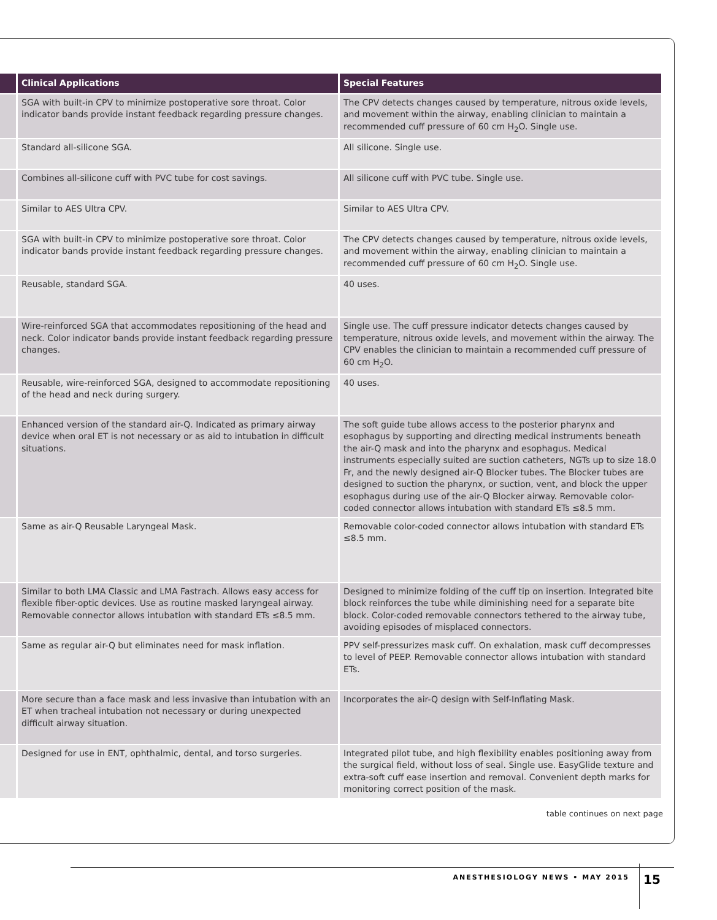| | Clinical Applications | Special Features |
| --- | --- | --- |
| | SGA with built-in CPV to minimize postoperative sore throat. Color indicator bands provide instant feedback regarding pressure changes. | The CPV detects changes caused by temperature, nitrous oxide levels, and movement within the airway, enabling clinician to maintain a recommended cuff pressure of 60 cm H<sub>2</sub>O. Single use. |
| | Standard all-silicone SGA. | All silicone. Single use. |
| | Combines all-silicone cuff with PVC tube for cost savings. | All silicone cuff with PVC tube. Single use. |
| | Similar to AES Ultra CPV. | Similar to AES Ultra CPV. |
| | SGA with built-in CPV to minimize postoperative sore throat. Color indicator bands provide instant feedback regarding pressure changes. | The CPV detects changes caused by temperature, nitrous oxide levels, and movement within the airway, enabling clinician to maintain a recommended cuff pressure of 60 cm H<sub>2</sub>O. Single use. |
| | Reusable, standard SGA. | 40 uses. |
| | Wire-reinforced SGA that accommodates repositioning of the head and neck. Color indicator bands provide instant feedback regarding pressure changes. | Single use. The cuff pressure indicator detects changes caused by temperature, nitrous oxide levels, and movement within the airway. The CPV enables the clinician to maintain a recommended cuff pressure of 60 cm H<sub>2</sub>O. |
| | Reusable, wire-reinforced SGA, designed to accommodate repositioning of the head and neck during surgery. | 40 uses. |
| | Enhanced version of the standard air-Q. Indicated as primary airway device when oral ET is not necessary or as aid to intubation in difficult situations. | The soft guide tube allows access to the posterior pharynx and esophagus by supporting and directing medical instruments beneath the air-Q mask and into the pharynx and esophagus. Medical instruments especially suited are suction catheters, NGTs up to size 18.0 Fr, and the newly designed air-Q Blocker tubes. The Blocker tubes are designed to suction the pharynx, or suction, vent, and block the upper esophagus during use of the air-Q Blocker airway. Removable color-coded connector allows intubation with standard ETs ≤8.5 mm. |
| | Same as air-Q Reusable Laryngeal Mask. | Removable color-coded connector allows intubation with standard ETs ≤8.5 mm. |
| | Similar to both LMA Classic and LMA Fastrach. Allows easy access for flexible fiber-optic devices. Use as routine masked laryngeal airway. Removable connector allows intubation with standard ETs ≤8.5 mm. | Designed to minimize folding of the cuff tip on insertion. Integrated bite block reinforces the tube while diminishing need for a separate bite block. Color-coded removable connectors tethered to the airway tube, avoiding episodes of misplaced connectors. |
| | Same as regular air-Q but eliminates need for mask inflation. | PPV self-pressurizes mask cuff. On exhalation, mask cuff decompresses to level of PEEP. Removable connector allows intubation with standard ETs. |
| | More secure than a face mask and less invasive than intubation with an ET when tracheal intubation not necessary or during unexpected difficult airway situation. | Incorporates the air-Q design with Self-Inflating Mask. |
| | Designed for use in ENT, ophthalmic, dental, and torso surgeries. | Integrated pilot tube, and high flexibility enables positioning away from the surgical field, without loss of seal. Single use. EasyGlide texture and extra-soft cuff ease insertion and removal. Convenient depth marks for monitoring correct position of the mask. |
table continues on next page
ANESTHESIOLOGY NEWS • MAY 2015 15